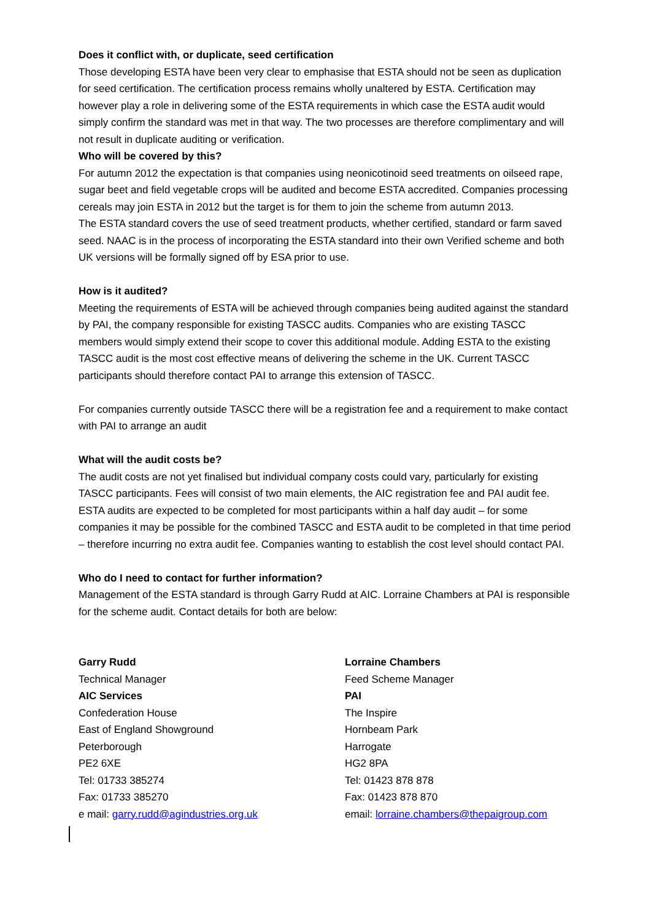Does it conflict with, or duplicate, seed certification
Those developing ESTA have been very clear to emphasise that ESTA should not be seen as duplication for seed certification. The certification process remains wholly unaltered by ESTA. Certification may however play a role in delivering some of the ESTA requirements in which case the ESTA audit would simply confirm the standard was met in that way. The two processes are therefore complimentary and will not result in duplicate auditing or verification.
Who will be covered by this?
For autumn 2012 the expectation is that companies using neonicotinoid seed treatments on oilseed rape, sugar beet and field vegetable crops will be audited and become ESTA accredited. Companies processing cereals may join ESTA in 2012 but the target is for them to join the scheme from autumn 2013.
The ESTA standard covers the use of seed treatment products, whether certified, standard or farm saved seed. NAAC is in the process of incorporating the ESTA standard into their own Verified scheme and both UK versions will be formally signed off by ESA prior to use.
How is it audited?
Meeting the requirements of ESTA will be achieved through companies being audited against the standard by PAI, the company responsible for existing TASCC audits. Companies who are existing TASCC members would simply extend their scope to cover this additional module. Adding ESTA to the existing TASCC audit is the most cost effective means of delivering the scheme in the UK. Current TASCC participants should therefore contact PAI to arrange this extension of TASCC.
For companies currently outside TASCC there will be a registration fee and a requirement to make contact with PAI to arrange an audit
What will the audit costs be?
The audit costs are not yet finalised but individual company costs could vary, particularly for existing TASCC participants. Fees will consist of two main elements, the AIC registration fee and PAI audit fee. ESTA audits are expected to be completed for most participants within a half day audit – for some companies it may be possible for the combined TASCC and ESTA audit to be completed in that time period – therefore incurring no extra audit fee. Companies wanting to establish the cost level should contact PAI.
Who do I need to contact for further information?
Management of the ESTA standard is through Garry Rudd at AIC. Lorraine Chambers at PAI is responsible for the scheme audit. Contact details for both are below:
Garry Rudd
Technical Manager
AIC Services
Confederation House
East of England Showground
Peterborough
PE2 6XE
Tel: 01733 385274
Fax: 01733 385270
e mail: garry.rudd@agindustries.org.uk
Lorraine Chambers
Feed Scheme Manager
PAI
The Inspire
Hornbeam Park
Harrogate
HG2 8PA
Tel: 01423 878 878
Fax: 01423 878 870
email: lorraine.chambers@thepaigroup.com